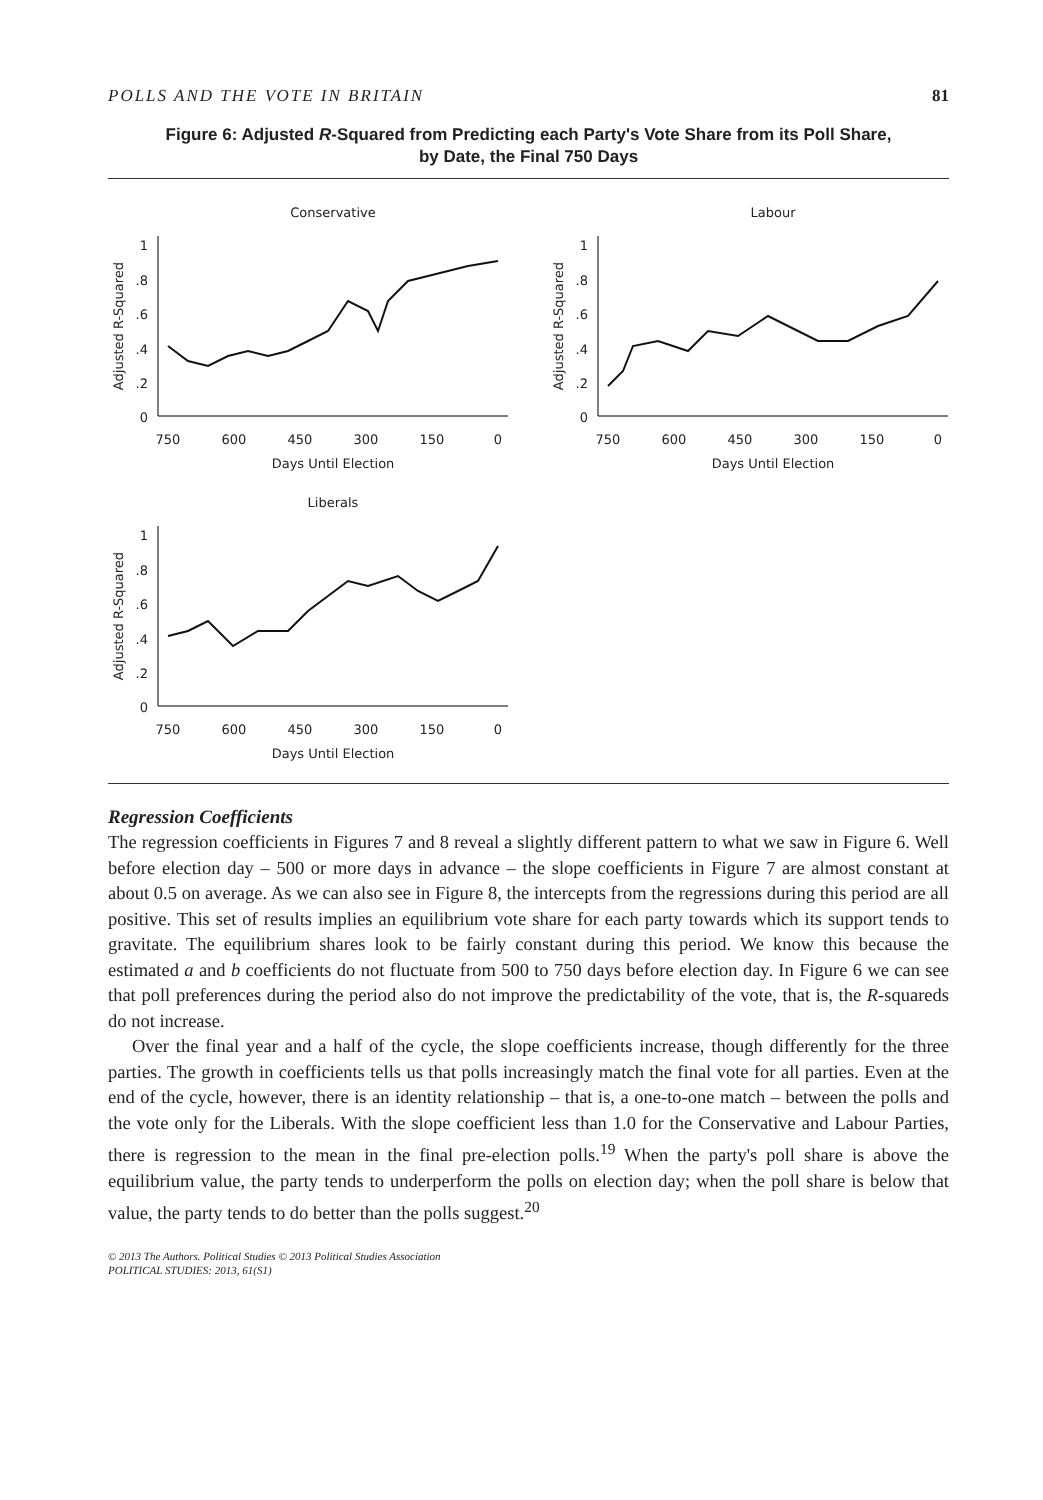POLLS AND THE VOTE IN BRITAIN 81
Figure 6: Adjusted R-Squared from Predicting each Party's Vote Share from its Poll Share,
by Date, the Final 750 Days
Conservative
1
.8
.6
.4
.2
0
750
600
450
300
150
0
Days Until Election
Adjusted R-Squared
Labour
1
.8
.6
.4
.2
0
750
600
450
300
150
0
Days Until Election
Adjusted R-Squared
Liberals
1
.8
.6
.4
.2
0
750
600
450
300
150
0
Days Until Election
Adjusted R-Squared
Regression Coefficients
The regression coefficients in Figures 7 and 8 reveal a slightly different pattern to what we saw in Figure 6. Well before election day – 500 or more days in advance – the slope coefficients in Figure 7 are almost constant at about 0.5 on average. As we can also see in Figure 8, the intercepts from the regressions during this period are all positive. This set of results implies an equilibrium vote share for each party towards which its support tends to gravitate. The equilibrium shares look to be fairly constant during this period. We know this because the estimated a and b coefficients do not fluctuate from 500 to 750 days before election day. In Figure 6 we can see that poll preferences during the period also do not improve the predictability of the vote, that is, the R-squareds do not increase.
Over the final year and a half of the cycle, the slope coefficients increase, though differently for the three parties. The growth in coefficients tells us that polls increasingly match the final vote for all parties. Even at the end of the cycle, however, there is an identity relationship – that is, a one-to-one match – between the polls and the vote only for the Liberals. With the slope coefficient less than 1.0 for the Conservative and Labour Parties, there is regression to the mean in the final pre-election polls.<sup>19</sup> When the party's poll share is above the equilibrium value, the party tends to underperform the polls on election day; when the poll share is below that value, the party tends to do better than the polls suggest.<sup>20</sup>
© 2013 The Authors. Political Studies © 2013 Political Studies Association
POLITICAL STUDIES: 2013, 61(S1)